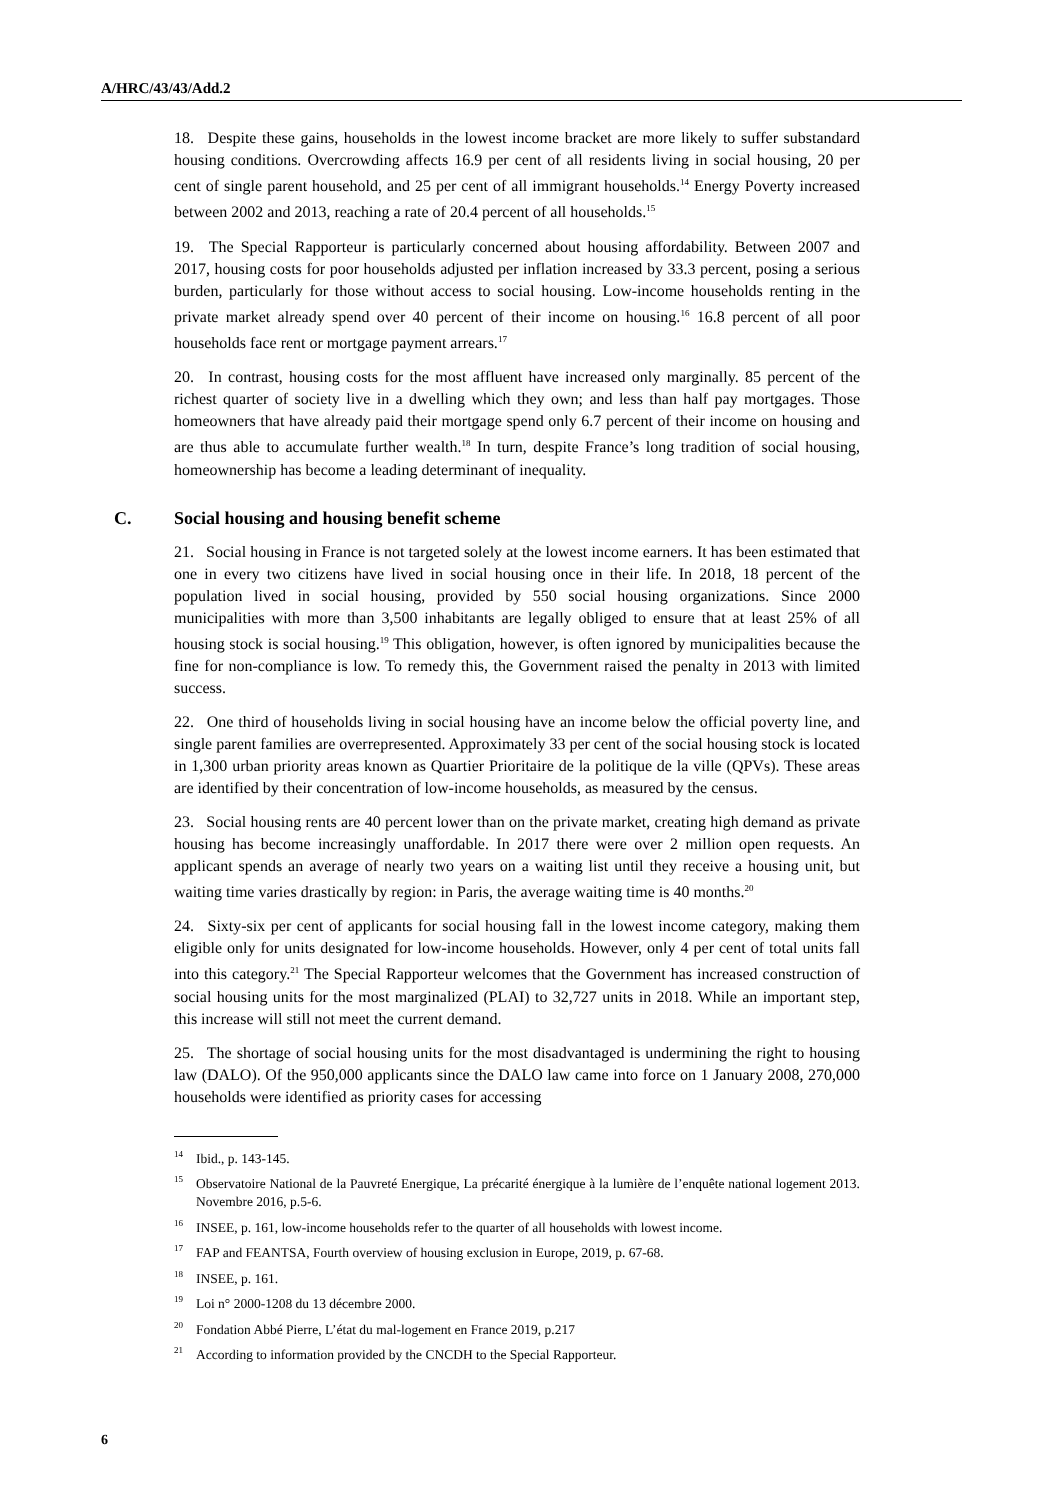A/HRC/43/43/Add.2
18. Despite these gains, households in the lowest income bracket are more likely to suffer substandard housing conditions. Overcrowding affects 16.9 per cent of all residents living in social housing, 20 per cent of single parent household, and 25 per cent of all immigrant households.<sup>14</sup> Energy Poverty increased between 2002 and 2013, reaching a rate of 20.4 percent of all households.<sup>15</sup>
19. The Special Rapporteur is particularly concerned about housing affordability. Between 2007 and 2017, housing costs for poor households adjusted per inflation increased by 33.3 percent, posing a serious burden, particularly for those without access to social housing. Low-income households renting in the private market already spend over 40 percent of their income on housing.<sup>16</sup> 16.8 percent of all poor households face rent or mortgage payment arrears.<sup>17</sup>
20. In contrast, housing costs for the most affluent have increased only marginally. 85 percent of the richest quarter of society live in a dwelling which they own; and less than half pay mortgages. Those homeowners that have already paid their mortgage spend only 6.7 percent of their income on housing and are thus able to accumulate further wealth.<sup>18</sup> In turn, despite France’s long tradition of social housing, homeownership has become a leading determinant of inequality.
C. Social housing and housing benefit scheme
21. Social housing in France is not targeted solely at the lowest income earners. It has been estimated that one in every two citizens have lived in social housing once in their life. In 2018, 18 percent of the population lived in social housing, provided by 550 social housing organizations. Since 2000 municipalities with more than 3,500 inhabitants are legally obliged to ensure that at least 25% of all housing stock is social housing.<sup>19</sup> This obligation, however, is often ignored by municipalities because the fine for non-compliance is low. To remedy this, the Government raised the penalty in 2013 with limited success.
22. One third of households living in social housing have an income below the official poverty line, and single parent families are overrepresented. Approximately 33 per cent of the social housing stock is located in 1,300 urban priority areas known as Quartier Prioritaire de la politique de la ville (QPVs). These areas are identified by their concentration of low-income households, as measured by the census.
23. Social housing rents are 40 percent lower than on the private market, creating high demand as private housing has become increasingly unaffordable. In 2017 there were over 2 million open requests. An applicant spends an average of nearly two years on a waiting list until they receive a housing unit, but waiting time varies drastically by region: in Paris, the average waiting time is 40 months.<sup>20</sup>
24. Sixty-six per cent of applicants for social housing fall in the lowest income category, making them eligible only for units designated for low-income households. However, only 4 per cent of total units fall into this category.<sup>21</sup> The Special Rapporteur welcomes that the Government has increased construction of social housing units for the most marginalized (PLAI) to 32,727 units in 2018. While an important step, this increase will still not meet the current demand.
25. The shortage of social housing units for the most disadvantaged is undermining the right to housing law (DALO). Of the 950,000 applicants since the DALO law came into force on 1 January 2008, 270,000 households were identified as priority cases for accessing
<sup>14</sup> Ibid., p. 143-145.
<sup>15</sup> Observatoire National de la Pauvreté Energique, La précarité énergique à la lumière de l’enquête national logement 2013. Novembre 2016, p.5-6.
<sup>16</sup> INSEE, p. 161, low-income households refer to the quarter of all households with lowest income.
<sup>17</sup>FAP and FEANTSA, Fourth overview of housing exclusion in Europe, 2019, p. 67-68.
<sup>18</sup> INSEE, p. 161.
<sup>19</sup> Loi n° 2000-1208 du 13 décembre 2000.
<sup>20</sup> Fondation Abbé Pierre, L’état du mal-logement en France 2019, p.217
<sup>21</sup> According to information provided by the CNCDH to the Special Rapporteur.
6